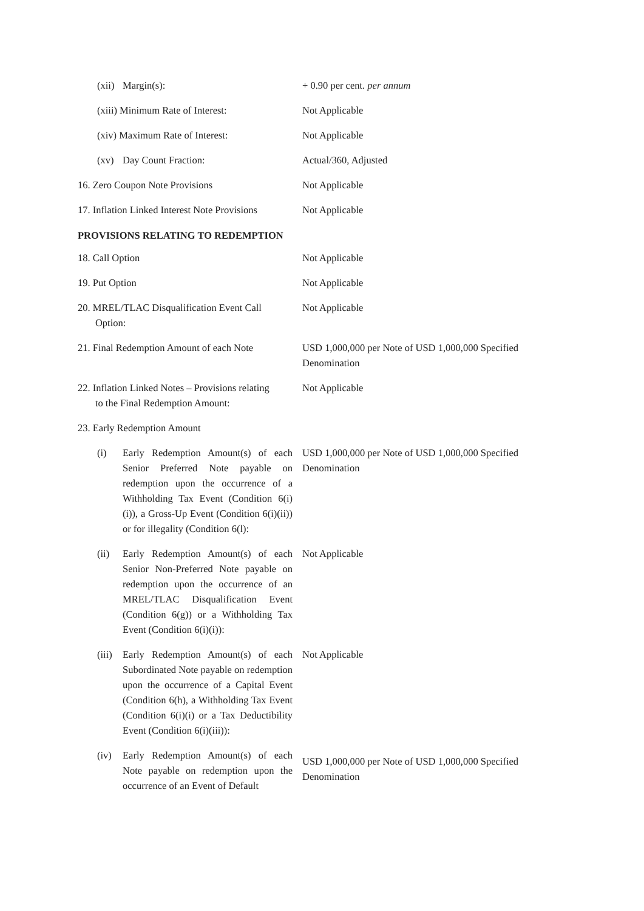| / / (xii) / Margin(s): / | + 0.90 per cent. per annum |
| / / (xiii) Minimum Rate of Interest: / | Not Applicable |
| / / (xiv) Maximum Rate of Interest: / | Not Applicable |
| / / (xv) / Day Count Fraction: / | Actual/360, Adjusted |
| 16. Zero Coupon Note Provisions | Not Applicable |
| 17. Inflation Linked Interest Note Provisions | Not Applicable |
PROVISIONS RELATING TO REDEMPTION
| 18. Call Option | Not Applicable |
| 19. Put Option | Not Applicable |
| 20. MREL/TLAC Disqualification Event Call Option: | Not Applicable |
| 21. Final Redemption Amount of each Note | USD 1,000,000 per Note of USD 1,000,000 Specified Denomination |
| 22. Inflation Linked Notes – Provisions relating to the Final Redemption Amount: | Not Applicable |
| 23. Early Redemption Amount | |
| | (i) | Early Redemption Amount(s) of each Senior Preferred Note payable on redemption upon the occurrence of a Withholding Tax Event (Condition 6(i)(i)), a Gross-Up Event (Condition 6(i)(ii)) or for illegality (Condition 6(l): | USD 1,000,000 per Note of USD 1,000,000 Specified Denomination |
| | (ii) | Early Redemption Amount(s) of each Senior Non-Preferred Note payable on redemption upon the occurrence of an MREL/TLAC Disqualification Event (Condition 6(g)) or a Withholding Tax Event (Condition 6(i)(i)): | Not Applicable |
| | (iii) | Early Redemption Amount(s) of each Subordinated Note payable on redemption upon the occurrence of a Capital Event (Condition 6(h), a Withholding Tax Event (Condition 6(i)(i) or a Tax Deductibility Event (Condition 6(i)(iii)): | Not Applicable |
| | (iv) | Early Redemption Amount(s) of each Note payable on redemption upon the occurrence of an Event of Default | USD 1,000,000 per Note of USD 1,000,000 Specified Denomination |